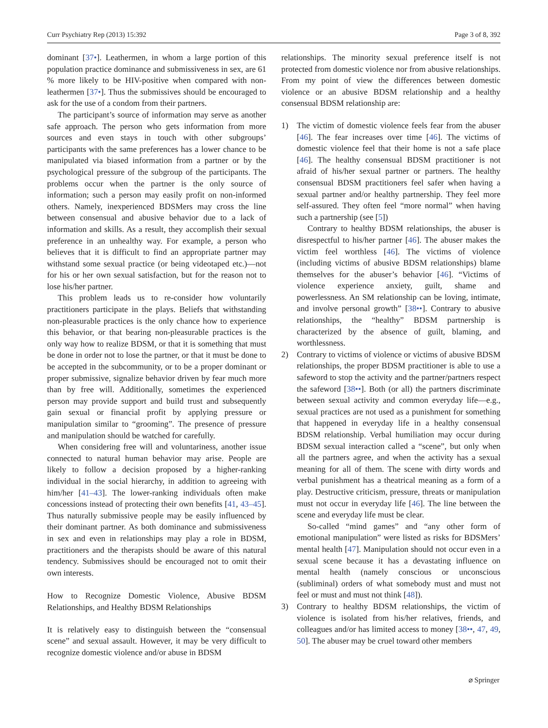Curr Psychiatry Rep (2013) 15:392 Page 3 of 8, 392
dominant [37•]. Leathermen, in whom a large portion of this population practice dominance and submissiveness in sex, are 61 % more likely to be HIV-positive when compared with non-leathermen [37•]. Thus the submissives should be encouraged to ask for the use of a condom from their partners.
The participant’s source of information may serve as another safe approach. The person who gets information from more sources and even stays in touch with other subgroups’ participants with the same preferences has a lower chance to be manipulated via biased information from a partner or by the psychological pressure of the subgroup of the participants. The problems occur when the partner is the only source of information; such a person may easily profit on non-informed others. Namely, inexperienced BDSMers may cross the line between consensual and abusive behavior due to a lack of information and skills. As a result, they accomplish their sexual preference in an unhealthy way. For example, a person who believes that it is difficult to find an appropriate partner may withstand some sexual practice (or being videotaped etc.)—not for his or her own sexual satisfaction, but for the reason not to lose his/her partner.
This problem leads us to re-consider how voluntarily practitioners participate in the plays. Beliefs that withstanding non-pleasurable practices is the only chance how to experience this behavior, or that bearing non-pleasurable practices is the only way how to realize BDSM, or that it is something that must be done in order not to lose the partner, or that it must be done to be accepted in the subcommunity, or to be a proper dominant or proper submissive, signalize behavior driven by fear much more than by free will. Additionally, sometimes the experienced person may provide support and build trust and subsequently gain sexual or financial profit by applying pressure or manipulation similar to “grooming”. The presence of pressure and manipulation should be watched for carefully.
When considering free will and voluntariness, another issue connected to natural human behavior may arise. People are likely to follow a decision proposed by a higher-ranking individual in the social hierarchy, in addition to agreeing with him/her [41–43]. The lower-ranking individuals often make concessions instead of protecting their own benefits [41, 43–45]. Thus naturally submissive people may be easily influenced by their dominant partner. As both dominance and submissiveness in sex and even in relationships may play a role in BDSM, practitioners and the therapists should be aware of this natural tendency. Submissives should be encouraged not to omit their own interests.
How to Recognize Domestic Violence, Abusive BDSM Relationships, and Healthy BDSM Relationships
It is relatively easy to distinguish between the “consensual scene” and sexual assault. However, it may be very difficult to recognize domestic violence and/or abuse in BDSM
relationships. The minority sexual preference itself is not protected from domestic violence nor from abusive relationships. From my point of view the differences between domestic violence or an abusive BDSM relationship and a healthy consensual BDSM relationship are:
1) The victim of domestic violence feels fear from the abuser [46]. The fear increases over time [46]. The victims of domestic violence feel that their home is not a safe place [46]. The healthy consensual BDSM practitioner is not afraid of his/her sexual partner or partners. The healthy consensual BDSM practitioners feel safer when having a sexual partner and/or healthy partnership. They feel more self-assured. They often feel “more normal” when having such a partnership (see [5])
Contrary to healthy BDSM relationships, the abuser is disrespectful to his/her partner [46]. The abuser makes the victim feel worthless [46]. The victims of violence (including victims of abusive BDSM relationships) blame themselves for the abuser’s behavior [46]. “Victims of violence experience anxiety, guilt, shame and powerlessness. An SM relationship can be loving, intimate, and involve personal growth” [38••]. Contrary to abusive relationships, the “healthy” BDSM partnership is characterized by the absence of guilt, blaming, and worthlessness.
2) Contrary to victims of violence or victims of abusive BDSM relationships, the proper BDSM practitioner is able to use a safeword to stop the activity and the partner/partners respect the safeword [38••]. Both (or all) the partners discriminate between sexual activity and common everyday life—e.g., sexual practices are not used as a punishment for something that happened in everyday life in a healthy consensual BDSM relationship. Verbal humiliation may occur during BDSM sexual interaction called a “scene”, but only when all the partners agree, and when the activity has a sexual meaning for all of them. The scene with dirty words and verbal punishment has a theatrical meaning as a form of a play. Destructive criticism, pressure, threats or manipulation must not occur in everyday life [46]. The line between the scene and everyday life must be clear.
So-called “mind games” and “any other form of emotional manipulation” were listed as risks for BDSMers’ mental health [47]. Manipulation should not occur even in a sexual scene because it has a devastating influence on mental health (namely conscious or unconscious (subliminal) orders of what somebody must and must not feel or must and must not think [48]).
3) Contrary to healthy BDSM relationships, the victim of violence is isolated from his/her relatives, friends, and colleagues and/or has limited access to money [38••, 47, 49, 50]. The abuser may be cruel toward other members
⌀ Springer